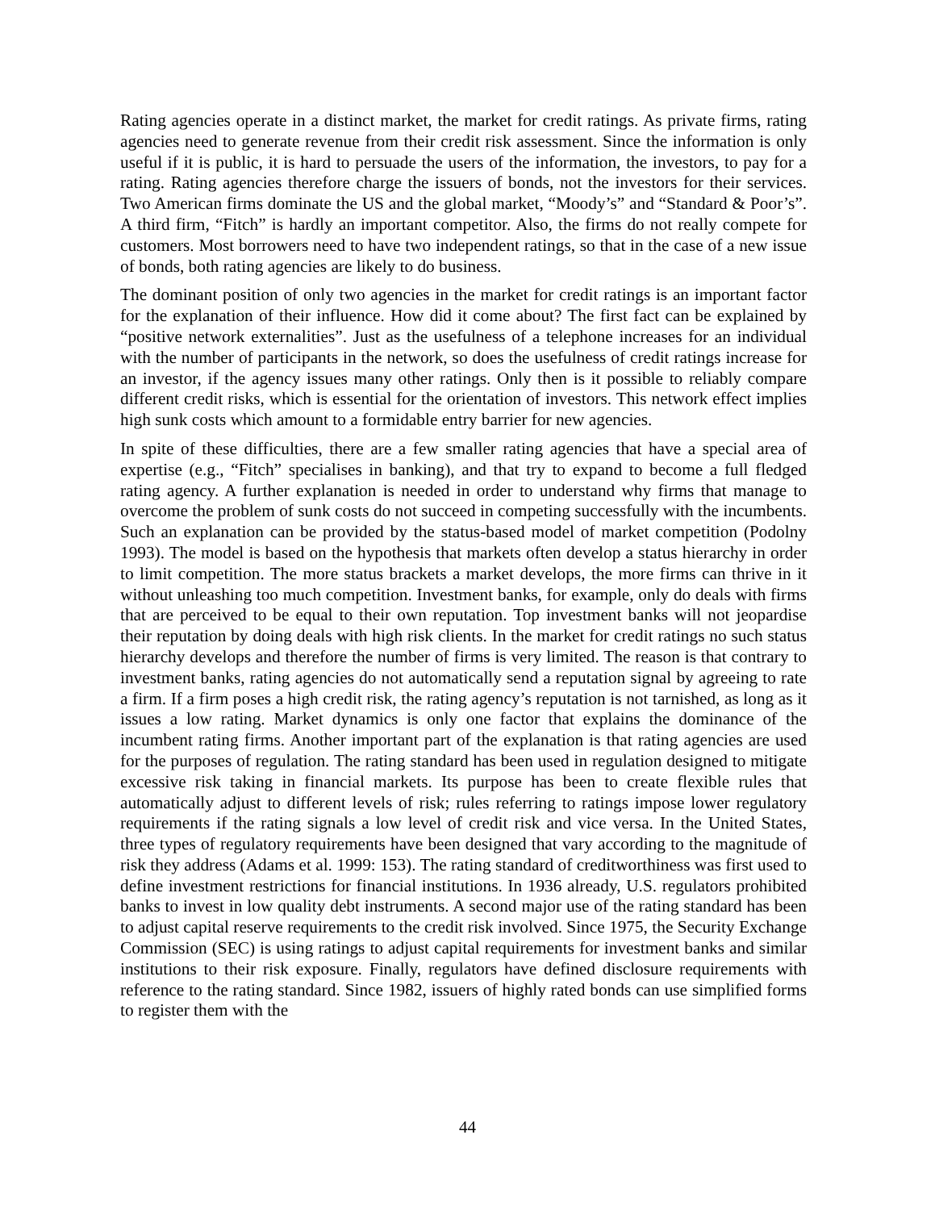Rating agencies operate in a distinct market, the market for credit ratings. As private firms, rating agencies need to generate revenue from their credit risk assessment. Since the information is only useful if it is public, it is hard to persuade the users of the information, the investors, to pay for a rating. Rating agencies therefore charge the issuers of bonds, not the investors for their services. Two American firms dominate the US and the global market, “Moody’s” and “Standard & Poor’s”. A third firm, “Fitch” is hardly an important competitor. Also, the firms do not really compete for customers. Most borrowers need to have two independent ratings, so that in the case of a new issue of bonds, both rating agencies are likely to do business.
The dominant position of only two agencies in the market for credit ratings is an important factor for the explanation of their influence. How did it come about? The first fact can be explained by “positive network externalities”. Just as the usefulness of a telephone increases for an individual with the number of participants in the network, so does the usefulness of credit ratings increase for an investor, if the agency issues many other ratings. Only then is it possible to reliably compare different credit risks, which is essential for the orientation of investors. This network effect implies high sunk costs which amount to a formidable entry barrier for new agencies.
In spite of these difficulties, there are a few smaller rating agencies that have a special area of expertise (e.g., “Fitch” specialises in banking), and that try to expand to become a full fledged rating agency. A further explanation is needed in order to understand why firms that manage to overcome the problem of sunk costs do not succeed in competing successfully with the incumbents. Such an explanation can be provided by the status-based model of market competition (Podolny 1993). The model is based on the hypothesis that markets often develop a status hierarchy in order to limit competition. The more status brackets a market develops, the more firms can thrive in it without unleashing too much competition. Investment banks, for example, only do deals with firms that are perceived to be equal to their own reputation. Top investment banks will not jeopardise their reputation by doing deals with high risk clients. In the market for credit ratings no such status hierarchy develops and therefore the number of firms is very limited. The reason is that contrary to investment banks, rating agencies do not automatically send a reputation signal by agreeing to rate a firm. If a firm poses a high credit risk, the rating agency’s reputation is not tarnished, as long as it issues a low rating. Market dynamics is only one factor that explains the dominance of the incumbent rating firms. Another important part of the explanation is that rating agencies are used for the purposes of regulation. The rating standard has been used in regulation designed to mitigate excessive risk taking in financial markets. Its purpose has been to create flexible rules that automatically adjust to different levels of risk; rules referring to ratings impose lower regulatory requirements if the rating signals a low level of credit risk and vice versa. In the United States, three types of regulatory requirements have been designed that vary according to the magnitude of risk they address (Adams et al. 1999: 153). The rating standard of creditworthiness was first used to define investment restrictions for financial institutions. In 1936 already, U.S. regulators prohibited banks to invest in low quality debt instruments. A second major use of the rating standard has been to adjust capital reserve requirements to the credit risk involved. Since 1975, the Security Exchange Commission (SEC) is using ratings to adjust capital requirements for investment banks and similar institutions to their risk exposure. Finally, regulators have defined disclosure requirements with reference to the rating standard. Since 1982, issuers of highly rated bonds can use simplified forms to register them with the
44